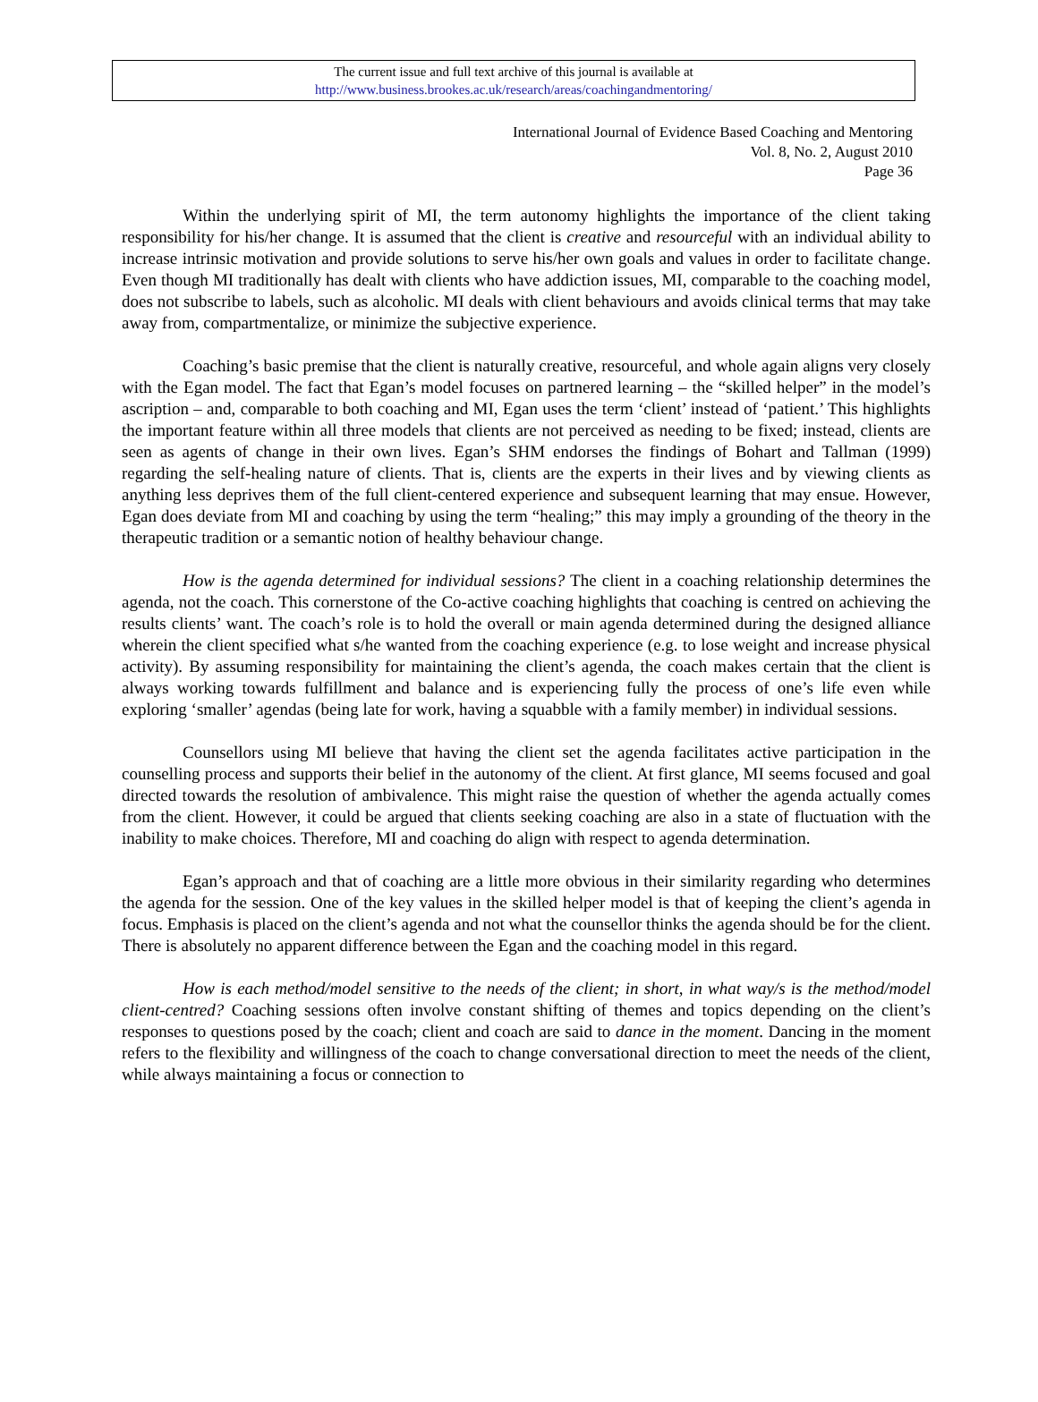The current issue and full text archive of this journal is available at
http://www.business.brookes.ac.uk/research/areas/coachingandmentoring/
International Journal of Evidence Based Coaching and Mentoring
Vol. 8, No. 2, August 2010
Page 36
Within the underlying spirit of MI, the term autonomy highlights the importance of the client taking responsibility for his/her change. It is assumed that the client is creative and resourceful with an individual ability to increase intrinsic motivation and provide solutions to serve his/her own goals and values in order to facilitate change. Even though MI traditionally has dealt with clients who have addiction issues, MI, comparable to the coaching model, does not subscribe to labels, such as alcoholic. MI deals with client behaviours and avoids clinical terms that may take away from, compartmentalize, or minimize the subjective experience.
Coaching’s basic premise that the client is naturally creative, resourceful, and whole again aligns very closely with the Egan model. The fact that Egan’s model focuses on partnered learning – the “skilled helper” in the model’s ascription – and, comparable to both coaching and MI, Egan uses the term ‘client’ instead of ‘patient.’ This highlights the important feature within all three models that clients are not perceived as needing to be fixed; instead, clients are seen as agents of change in their own lives. Egan’s SHM endorses the findings of Bohart and Tallman (1999) regarding the self-healing nature of clients. That is, clients are the experts in their lives and by viewing clients as anything less deprives them of the full client-centered experience and subsequent learning that may ensue. However, Egan does deviate from MI and coaching by using the term “healing;” this may imply a grounding of the theory in the therapeutic tradition or a semantic notion of healthy behaviour change.
How is the agenda determined for individual sessions? The client in a coaching relationship determines the agenda, not the coach. This cornerstone of the Co-active coaching highlights that coaching is centred on achieving the results clients’ want. The coach’s role is to hold the overall or main agenda determined during the designed alliance wherein the client specified what s/he wanted from the coaching experience (e.g. to lose weight and increase physical activity). By assuming responsibility for maintaining the client’s agenda, the coach makes certain that the client is always working towards fulfillment and balance and is experiencing fully the process of one’s life even while exploring ‘smaller’ agendas (being late for work, having a squabble with a family member) in individual sessions.
Counsellors using MI believe that having the client set the agenda facilitates active participation in the counselling process and supports their belief in the autonomy of the client. At first glance, MI seems focused and goal directed towards the resolution of ambivalence. This might raise the question of whether the agenda actually comes from the client. However, it could be argued that clients seeking coaching are also in a state of fluctuation with the inability to make choices. Therefore, MI and coaching do align with respect to agenda determination.
Egan’s approach and that of coaching are a little more obvious in their similarity regarding who determines the agenda for the session. One of the key values in the skilled helper model is that of keeping the client’s agenda in focus. Emphasis is placed on the client’s agenda and not what the counsellor thinks the agenda should be for the client. There is absolutely no apparent difference between the Egan and the coaching model in this regard.
How is each method/model sensitive to the needs of the client; in short, in what way/s is the method/model client-centred? Coaching sessions often involve constant shifting of themes and topics depending on the client’s responses to questions posed by the coach; client and coach are said to dance in the moment. Dancing in the moment refers to the flexibility and willingness of the coach to change conversational direction to meet the needs of the client, while always maintaining a focus or connection to